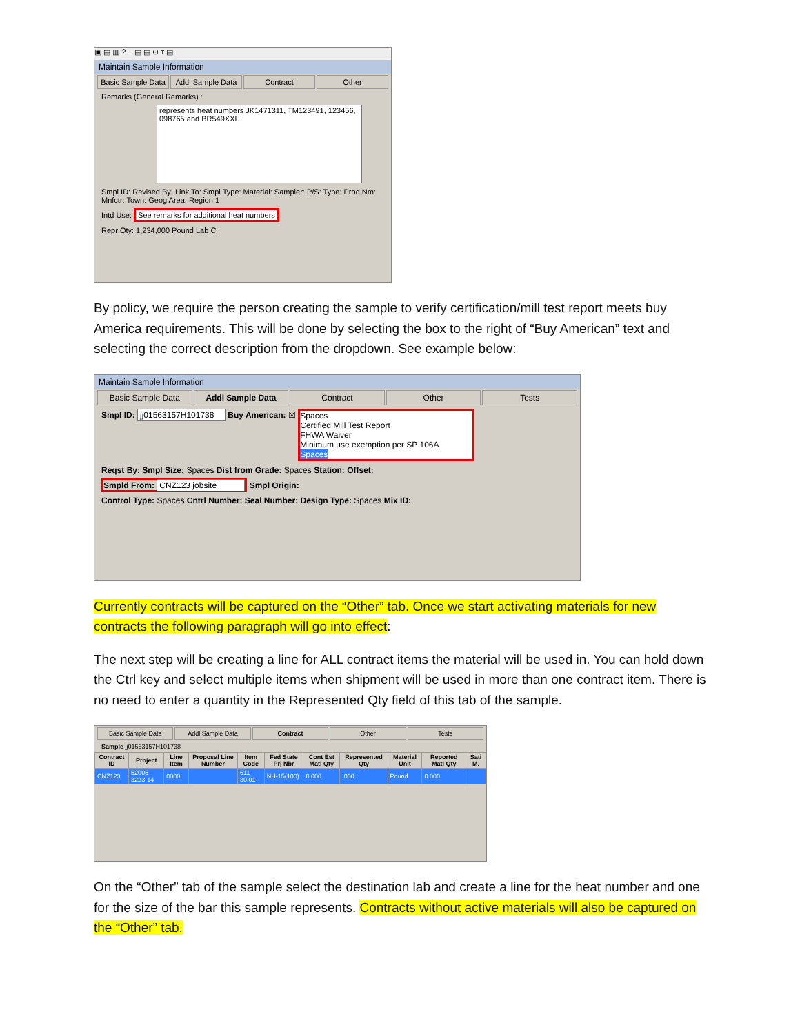▣ ▤ ▥ ? □ ▤ ▤ ⊙ ᴛ ▤
Maintain Sample Information
Basic Sample Data Addl Sample Data Contract Other
Remarks (General Remarks) :
represents heat numbers JK1471311, TM123491, 123456, 098765 and BR549XXL
Smpl ID: Revised By: Link To: Smpl Type: Material: Sampler: P/S: Type: Prod Nm: Mnfctr: Town: Geog Area: Region 1
Intd Use: See remarks for additional heat numbers
Repr Qty: 1,234,000 Pound Lab C
By policy, we require the person creating the sample to verify certification/mill test report meets buy America requirements. This will be done by selecting the box to the right of “Buy American” text and selecting the correct description from the dropdown. See example below:
Maintain Sample Information
Basic Sample Data Addl Sample Data Contract Other Tests
Smpl ID: jj01563157H101738 Buy American: ☒ Spaces
Certified Mill Test Report
FHWA Waiver
Minimum use exemption per SP 106A
Spaces
Reqst By: Smpl Size: Spaces Dist from Grade: Spaces Station: Offset:
Smpld From: CNZ123 jobsite Smpl Origin:
Control Type: Spaces Cntrl Number: Seal Number: Design Type: Spaces Mix ID:
Currently contracts will be captured on the “Other” tab. Once we start activating materials for new contracts the following paragraph will go into effect:
The next step will be creating a line for ALL contract items the material will be used in. You can hold down the Ctrl key and select multiple items when shipment will be used in more than one contract item. There is no need to enter a quantity in the Represented Qty field of this tab of the sample.
Basic Sample Data Addl Sample Data Contract Other Tests
Sample jj01563157H101738
| Contract ID | Project | Line Item | Proposal Line Number | Item Code | Fed State Prj Nbr | Cont Est Matl Qty | Represented Qty | Material Unit | Reported Matl Qty | Sati M. |
| --- | --- | --- | --- | --- | --- | --- | --- | --- | --- | --- |
| CNZ123 | 52005-3223-14 | 0800 | | 611-30.01 | NH-15(100) | 0.000 | .000 | Pound | 0.000 | |
On the “Other” tab of the sample select the destination lab and create a line for the heat number and one for the size of the bar this sample represents. Contracts without active materials will also be captured on the “Other” tab.